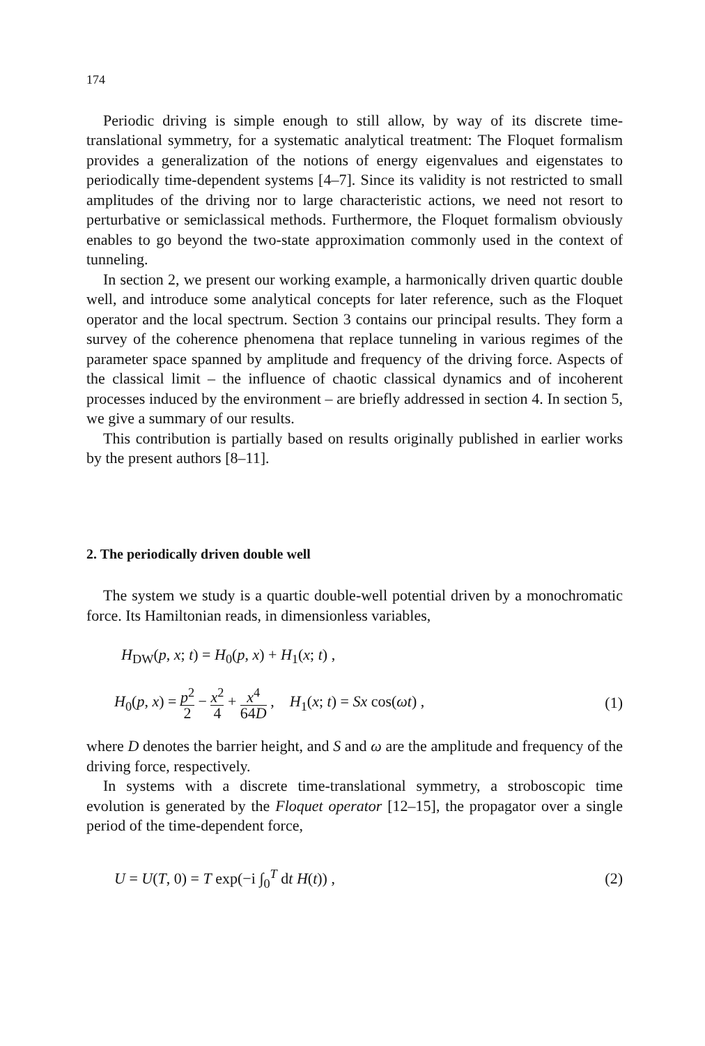174
Periodic driving is simple enough to still allow, by way of its discrete time-translational symmetry, for a systematic analytical treatment: The Floquet formalism provides a generalization of the notions of energy eigenvalues and eigenstates to periodically time-dependent systems [4–7]. Since its validity is not restricted to small amplitudes of the driving nor to large characteristic actions, we need not resort to perturbative or semiclassical methods. Furthermore, the Floquet formalism obviously enables to go beyond the two-state approximation commonly used in the context of tunneling.
In section 2, we present our working example, a harmonically driven quartic double well, and introduce some analytical concepts for later reference, such as the Floquet operator and the local spectrum. Section 3 contains our principal results. They form a survey of the coherence phenomena that replace tunneling in various regimes of the parameter space spanned by amplitude and frequency of the driving force. Aspects of the classical limit – the influence of chaotic classical dynamics and of incoherent processes induced by the environment – are briefly addressed in section 4. In section 5, we give a summary of our results.
This contribution is partially based on results originally published in earlier works by the present authors [8–11].
2. The periodically driven double well
The system we study is a quartic double-well potential driven by a monochromatic force. Its Hamiltonian reads, in dimensionless variables,
H<sub>DW</sub>(p, x; t) = H<sub>0</sub>(p, x) + H<sub>1</sub>(x; t) ,
H<sub>0</sub>(p, x) = p<sup>2</sup> 2 − x<sup>2</sup> 4 + x<sup>4</sup> 64D , H<sub>1</sub>(x; t) = Sx cos(ωt) , (1)
where D denotes the barrier height, and S and ω are the amplitude and frequency of the driving force, respectively.
In systems with a discrete time-translational symmetry, a stroboscopic time evolution is generated by the Floquet operator [12–15], the propagator over a single period of the time-dependent force,
U = U(T, 0) = T exp(−i ∫<sub>0</sub><sup>T</sup> dt H(t)) , (2)